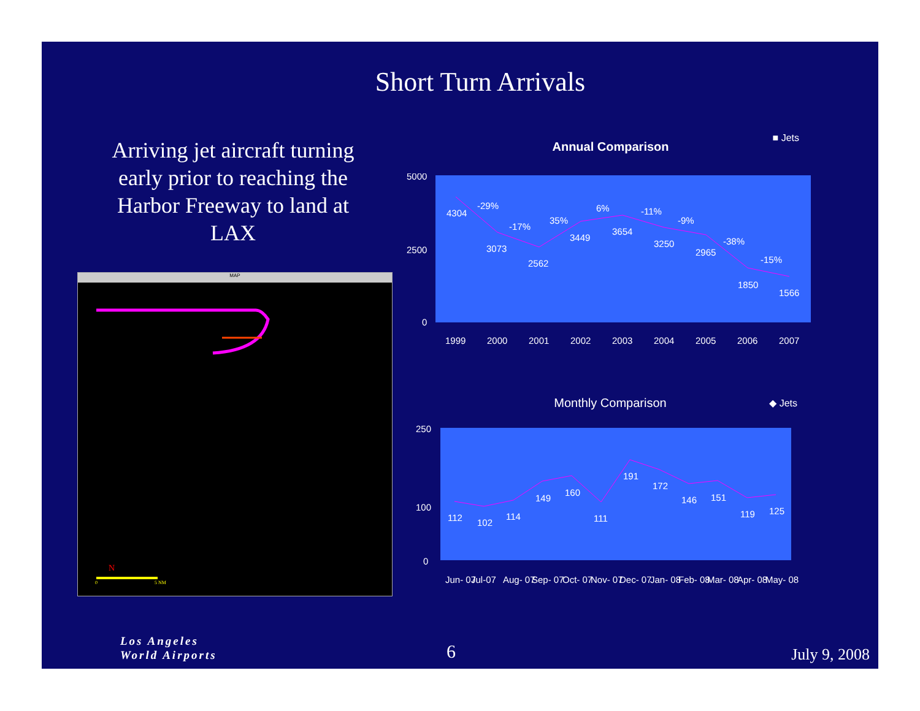Short Turn Arrivals
Arriving jet aircraft turning early prior to reaching the Harbor Freeway to land at LAX
MAP
N
0
5 NM
Annual Comparison
■ Jets
5000
2500
0
4304
3073
2562
3449
3654
3250
2965
1850
1566
-29%
-17%
35%
6%
-11%
-9%
-38%
-15%
1999
2000
2001
2002
2003
2004
2005
2006
2007
Monthly Comparison
◆ Jets
250
100
0
112
102
114
149
160
111
191
172
146
151
119
125
Jun- 07
Jul-07
Aug- 07
Sep- 07
Oct- 07
Nov- 07
Dec- 07
Jan- 08
Feb- 08
Mar- 08
Apr- 08
May- 08
Los Angeles
World Airports
6 July 9, 2008